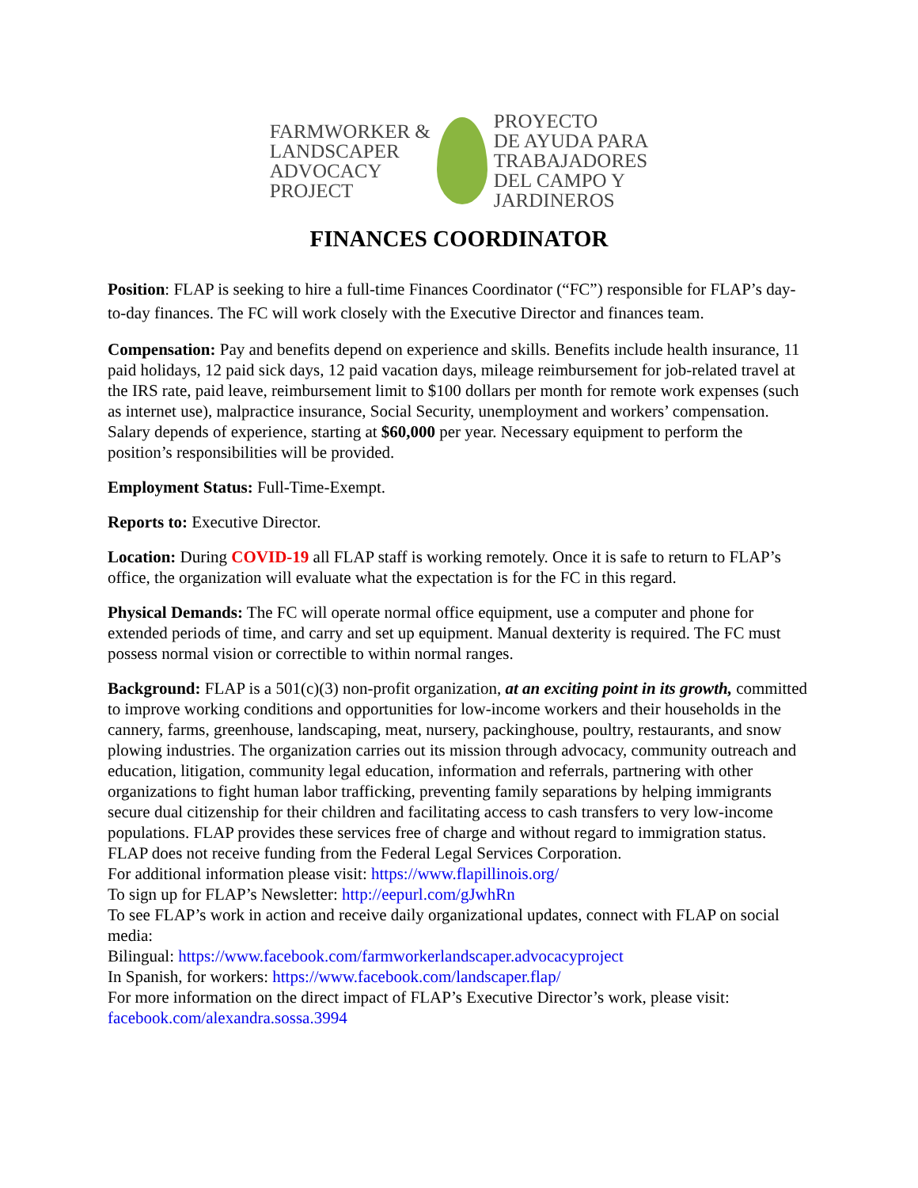FARMWORKER &
LANDSCAPER
ADVOCACY
PROJECT
PROYECTO
DE AYUDA PARA
TRABAJADORES
DEL CAMPO Y
JARDINEROS
FINANCES COORDINATOR
Position: FLAP is seeking to hire a full-time Finances Coordinator (“FC”) responsible for FLAP’s day-to-day finances. The FC will work closely with the Executive Director and finances team.
Compensation: Pay and benefits depend on experience and skills. Benefits include health insurance, 11 paid holidays, 12 paid sick days, 12 paid vacation days, mileage reimbursement for job-related travel at the IRS rate, paid leave, reimbursement limit to $100 dollars per month for remote work expenses (such as internet use), malpractice insurance, Social Security, unemployment and workers’ compensation. Salary depends of experience, starting at $60,000 per year. Necessary equipment to perform the position’s responsibilities will be provided.
Employment Status: Full-Time-Exempt.
Reports to: Executive Director.
Location: During COVID-19 all FLAP staff is working remotely. Once it is safe to return to FLAP’s office, the organization will evaluate what the expectation is for the FC in this regard.
Physical Demands: The FC will operate normal office equipment, use a computer and phone for extended periods of time, and carry and set up equipment. Manual dexterity is required. The FC must possess normal vision or correctible to within normal ranges.
Background: FLAP is a 501(c)(3) non-profit organization, at an exciting point in its growth, committed to improve working conditions and opportunities for low-income workers and their households in the cannery, farms, greenhouse, landscaping, meat, nursery, packinghouse, poultry, restaurants, and snow plowing industries. The organization carries out its mission through advocacy, community outreach and education, litigation, community legal education, information and referrals, partnering with other organizations to fight human labor trafficking, preventing family separations by helping immigrants secure dual citizenship for their children and facilitating access to cash transfers to very low-income populations. FLAP provides these services free of charge and without regard to immigration status. FLAP does not receive funding from the Federal Legal Services Corporation.
For additional information please visit: https://www.flapillinois.org/
To sign up for FLAP’s Newsletter: http://eepurl.com/gJwhRn
To see FLAP’s work in action and receive daily organizational updates, connect with FLAP on social media:
Bilingual: https://www.facebook.com/farmworkerlandscaper.advocacyproject
In Spanish, for workers: https://www.facebook.com/landscaper.flap/
For more information on the direct impact of FLAP’s Executive Director’s work, please visit: facebook.com/alexandra.sossa.3994